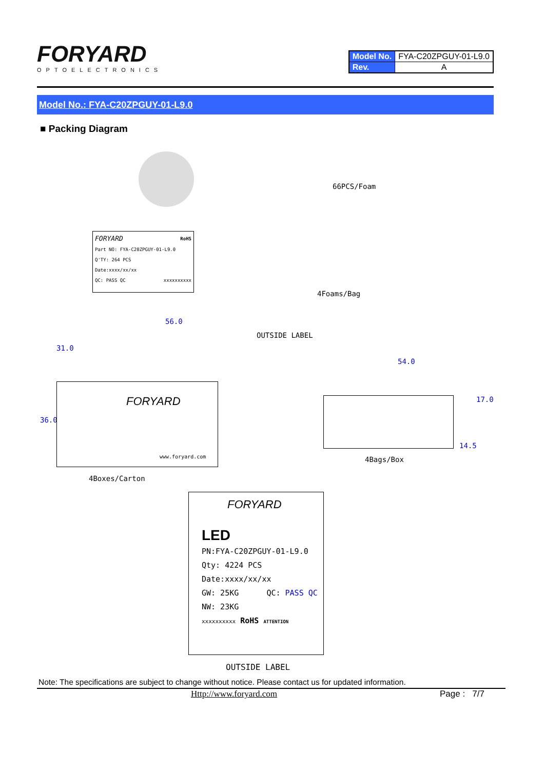FORYARD
OPTOELECTRONICS
| Model No. | FYA-C20ZPGUY-01-L9.0 |
| Rev. | A |
Model No.: FYA-C20ZPGUY-01-L9.0
■ Packing Diagram
66PCS/Foam
FORYARD RoHS
Part NO: FYA-C20ZPGUY-01-L9.0
Q'TY: 264 PCS
Date:xxxx/xx/xx
QC: PASS QC xxxxxxxxxx
4Foams/Bag
56.0
OUTSIDE LABEL
31.0
36.0
FORYARD
www.foryard.com
54.0
17.0
14.5
4Bags/Box
4Boxes/Carton
FORYARD
LED
PN:FYA-C20ZPGUY-01-L9.0
Qty: 4224 PCS
Date:xxxx/xx/xx
GW: 25KG QC: PASS QC
NW: 23KG
xxxxxxxxxx RoHS ATTENTION
OUTSIDE LABEL
Note: The specifications are subject to change without notice. Please contact us for updated information.
Http://www.foryard.com Page : 7/7